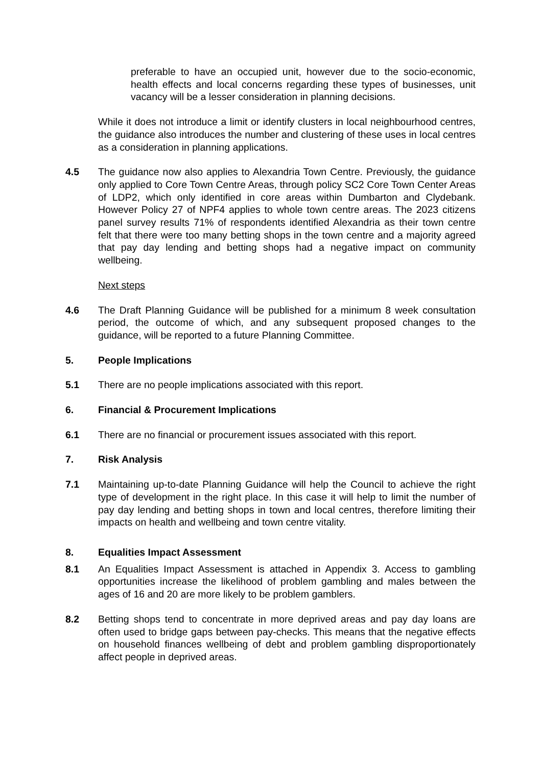preferable to have an occupied unit, however due to the socio-economic, health effects and local concerns regarding these types of businesses, unit vacancy will be a lesser consideration in planning decisions.
While it does not introduce a limit or identify clusters in local neighbourhood centres, the guidance also introduces the number and clustering of these uses in local centres as a consideration in planning applications.
4.5 The guidance now also applies to Alexandria Town Centre. Previously, the guidance only applied to Core Town Centre Areas, through policy SC2 Core Town Center Areas of LDP2, which only identified in core areas within Dumbarton and Clydebank. However Policy 27 of NPF4 applies to whole town centre areas. The 2023 citizens panel survey results 71% of respondents identified Alexandria as their town centre felt that there were too many betting shops in the town centre and a majority agreed that pay day lending and betting shops had a negative impact on community wellbeing.
Next steps
4.6 The Draft Planning Guidance will be published for a minimum 8 week consultation period, the outcome of which, and any subsequent proposed changes to the guidance, will be reported to a future Planning Committee.
5. People Implications
5.1 There are no people implications associated with this report.
6. Financial & Procurement Implications
6.1 There are no financial or procurement issues associated with this report.
7. Risk Analysis
7.1 Maintaining up-to-date Planning Guidance will help the Council to achieve the right type of development in the right place. In this case it will help to limit the number of pay day lending and betting shops in town and local centres, therefore limiting their impacts on health and wellbeing and town centre vitality.
8. Equalities Impact Assessment
8.1 An Equalities Impact Assessment is attached in Appendix 3. Access to gambling opportunities increase the likelihood of problem gambling and males between the ages of 16 and 20 are more likely to be problem gamblers.
8.2 Betting shops tend to concentrate in more deprived areas and pay day loans are often used to bridge gaps between pay-checks. This means that the negative effects on household finances wellbeing of debt and problem gambling disproportionately affect people in deprived areas.